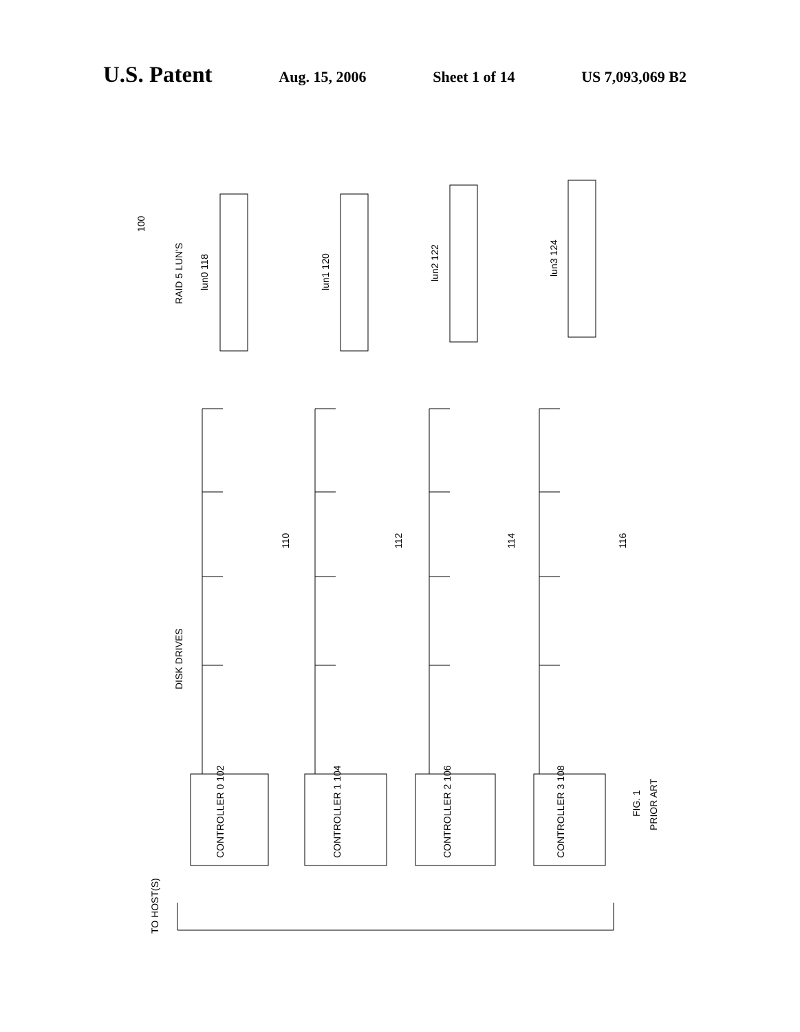U.S. Patent Aug. 15, 2006 Sheet 1 of 14 US 7,093,069 B2
RAID 5 LUN'S
DISK DRIVES
TO HOST(S)
lun0 118
lun1 120
lun2 122
lun3 124
110
112
114
116
CONTROLLER 0 102
CONTROLLER 1 104
CONTROLLER 2 106
CONTROLLER 3 108
FIG. 1
PRIOR ART
100